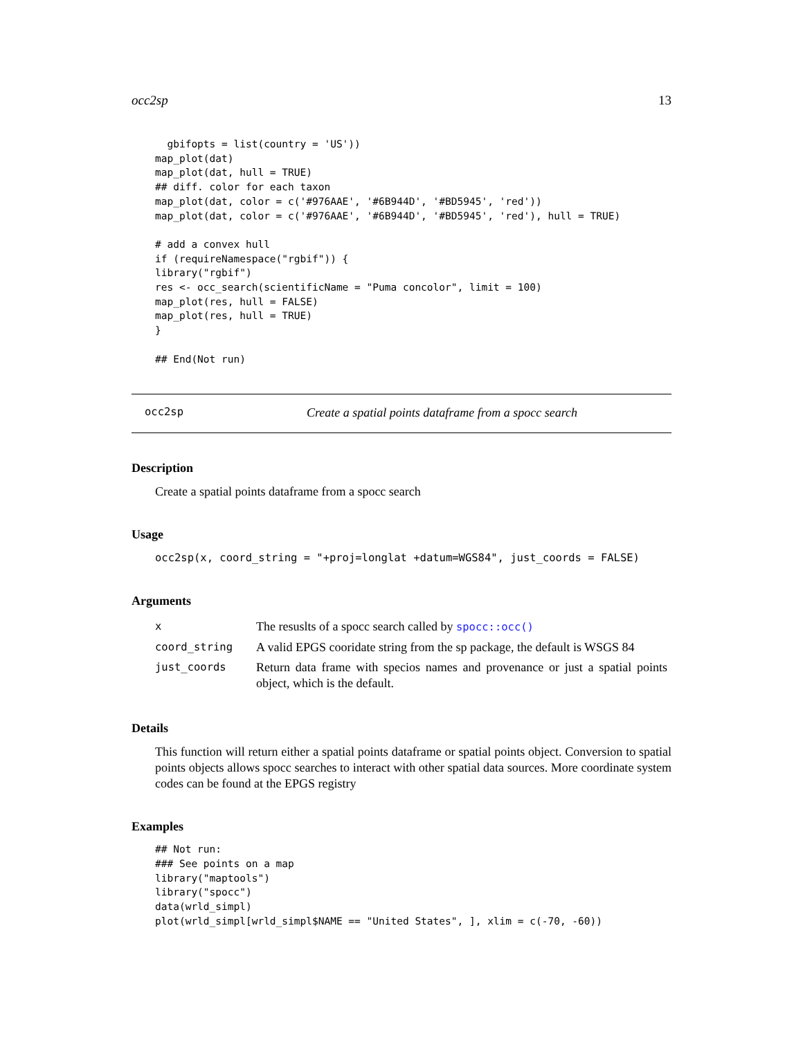occ2sp 13
  gbifopts = list(country = 'US'))
map_plot(dat)
map_plot(dat, hull = TRUE)
## diff. color for each taxon
map_plot(dat, color = c('#976AAE', '#6B944D', '#BD5945', 'red'))
map_plot(dat, color = c('#976AAE', '#6B944D', '#BD5945', 'red'), hull = TRUE)

# add a convex hull
if (requireNamespace("rgbif")) {
library("rgbif")
res <- occ_search(scientificName = "Puma concolor", limit = 100)
map_plot(res, hull = FALSE)
map_plot(res, hull = TRUE)
}

## End(Not run)
occ2sp Create a spatial points dataframe from a spocc search
Description
Create a spatial points dataframe from a spocc search
Usage
occ2sp(x, coord_string = "+proj=longlat +datum=WGS84", just_coords = FALSE)
Arguments
| x | The resuslts of a spocc search called by spocc::occ() |
| coord_string | A valid EPGS cooridate string from the sp package, the default is WSGS 84 |
| just_coords | Return data frame with specios names and provenance or just a spatial points object, which is the default. |
Details
This function will return either a spatial points dataframe or spatial points object. Conversion to spatial points objects allows spocc searches to interact with other spatial data sources. More coordinate system codes can be found at the EPGS registry
Examples
## Not run:
### See points on a map
library("maptools")
library("spocc")
data(wrld_simpl)
plot(wrld_simpl[wrld_simpl$NAME == "United States", ], xlim = c(-70, -60))